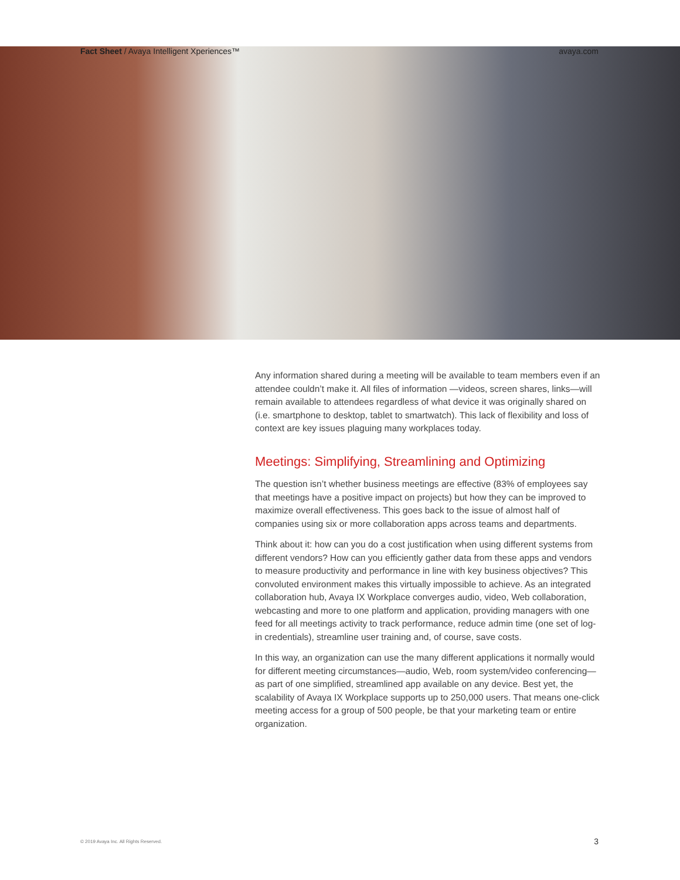Fact Sheet / Avaya Intelligent Xperiences™
avaya.com
Any information shared during a meeting will be available to team members even if an attendee couldn’t make it. All files of information —videos, screen shares, links—will remain available to attendees regardless of what device it was originally shared on (i.e. smartphone to desktop, tablet to smartwatch). This lack of flexibility and loss of context are key issues plaguing many workplaces today.
Meetings: Simplifying, Streamlining and Optimizing
The question isn’t whether business meetings are effective (83% of employees say that meetings have a positive impact on projects) but how they can be improved to maximize overall effectiveness. This goes back to the issue of almost half of companies using six or more collaboration apps across teams and departments.
Think about it: how can you do a cost justification when using different systems from different vendors? How can you efficiently gather data from these apps and vendors to measure productivity and performance in line with key business objectives? This convoluted environment makes this virtually impossible to achieve. As an integrated collaboration hub, Avaya IX Workplace converges audio, video, Web collaboration, webcasting and more to one platform and application, providing managers with one feed for all meetings activity to track performance, reduce admin time (one set of log-in credentials), streamline user training and, of course, save costs.
In this way, an organization can use the many different applications it normally would for different meeting circumstances—audio, Web, room system/video conferencing—as part of one simplified, streamlined app available on any device. Best yet, the scalability of Avaya IX Workplace supports up to 250,000 users. That means one-click meeting access for a group of 500 people, be that your marketing team or entire organization.
© 2019 Avaya Inc. All Rights Reserved. 3